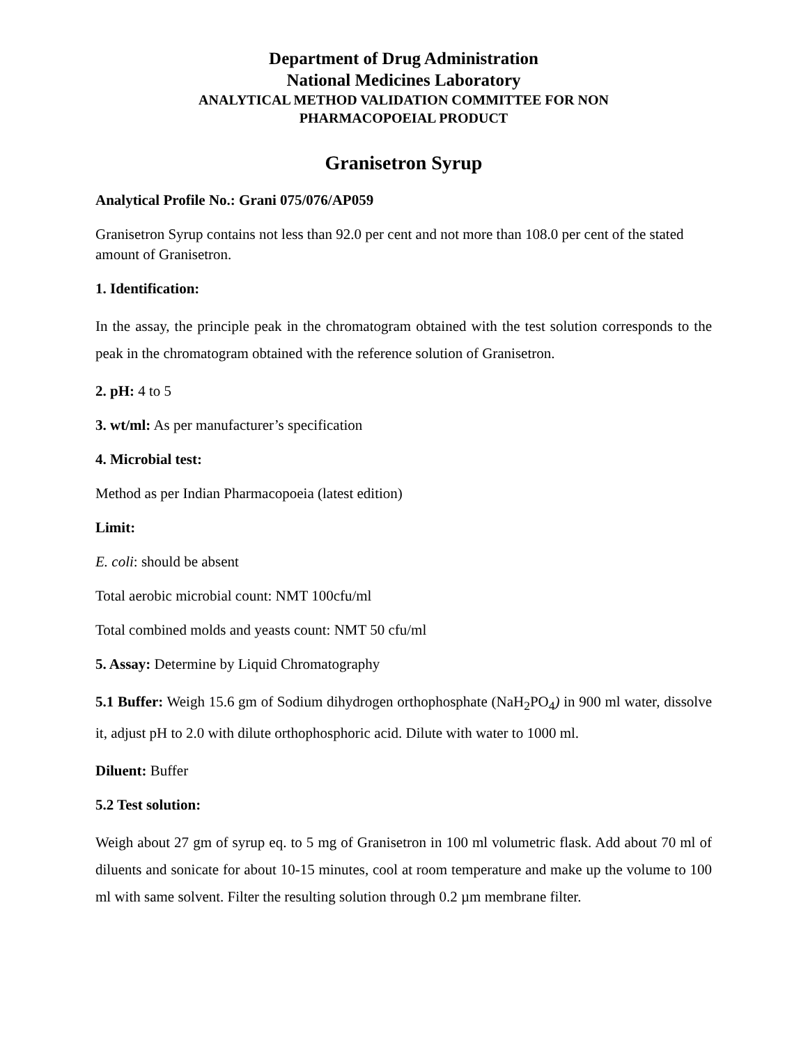Department of Drug Administration
National Medicines Laboratory
ANALYTICAL METHOD VALIDATION COMMITTEE FOR NON
PHARMACOPOEIAL PRODUCT
Granisetron Syrup
Analytical Profile No.: Grani 075/076/AP059
Granisetron Syrup contains not less than 92.0 per cent and not more than 108.0 per cent of the stated amount of Granisetron.
1. Identification:
In the assay, the principle peak in the chromatogram obtained with the test solution corresponds to the peak in the chromatogram obtained with the reference solution of Granisetron.
2. pH: 4 to 5
3. wt/ml: As per manufacturer’s specification
4. Microbial test:
Method as per Indian Pharmacopoeia (latest edition)
Limit:
E. coli: should be absent
Total aerobic microbial count: NMT 100cfu/ml
Total combined molds and yeasts count: NMT 50 cfu/ml
5. Assay: Determine by Liquid Chromatography
5.1 Buffer: Weigh 15.6 gm of Sodium dihydrogen orthophosphate (NaH<sub>2</sub>PO<sub>4</sub>) in 900 ml water, dissolve it, adjust pH to 2.0 with dilute orthophosphoric acid. Dilute with water to 1000 ml.
Diluent: Buffer
5.2 Test solution:
Weigh about 27 gm of syrup eq. to 5 mg of Granisetron in 100 ml volumetric flask. Add about 70 ml of diluents and sonicate for about 10-15 minutes, cool at room temperature and make up the volume to 100 ml with same solvent. Filter the resulting solution through 0.2 µm membrane filter.